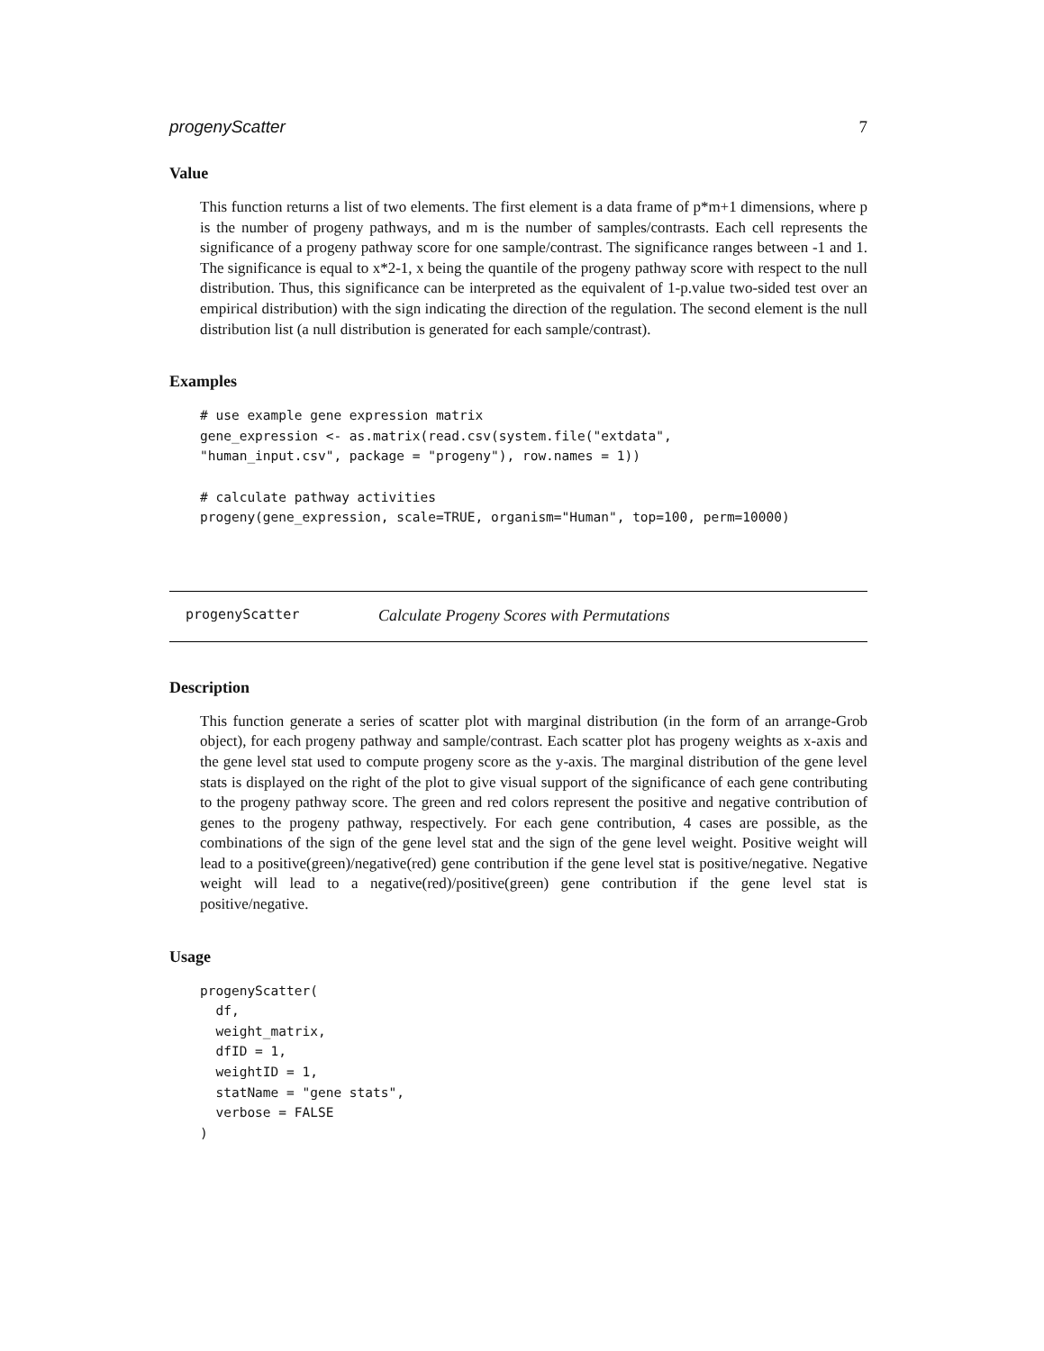progenyScatter 7
Value
This function returns a list of two elements. The first element is a data frame of p*m+1 dimensions, where p is the number of progeny pathways, and m is the number of samples/contrasts. Each cell represents the significance of a progeny pathway score for one sample/contrast. The significance ranges between -1 and 1. The significance is equal to x*2-1, x being the quantile of the progeny pathway score with respect to the null distribution. Thus, this significance can be interpreted as the equivalent of 1-p.value two-sided test over an empirical distribution) with the sign indicating the direction of the regulation. The second element is the null distribution list (a null distribution is generated for each sample/contrast).
Examples
# use example gene expression matrix
gene_expression <- as.matrix(read.csv(system.file("extdata",
"human_input.csv", package = "progeny"), row.names = 1))

# calculate pathway activities
progeny(gene_expression, scale=TRUE, organism="Human", top=100, perm=10000)
progenyScatter Calculate Progeny Scores with Permutations
Description
This function generate a series of scatter plot with marginal distribution (in the form of an arrange-Grob object), for each progeny pathway and sample/contrast. Each scatter plot has progeny weights as x-axis and the gene level stat used to compute progeny score as the y-axis. The marginal distribution of the gene level stats is displayed on the right of the plot to give visual support of the significance of each gene contributing to the progeny pathway score. The green and red colors represent the positive and negative contribution of genes to the progeny pathway, respectively. For each gene contribution, 4 cases are possible, as the combinations of the sign of the gene level stat and the sign of the gene level weight. Positive weight will lead to a positive(green)/negative(red) gene contribution if the gene level stat is positive/negative. Negative weight will lead to a negative(red)/positive(green) gene contribution if the gene level stat is positive/negative.
Usage
progenyScatter(
  df,
  weight_matrix,
  dfID = 1,
  weightID = 1,
  statName = "gene stats",
  verbose = FALSE
)